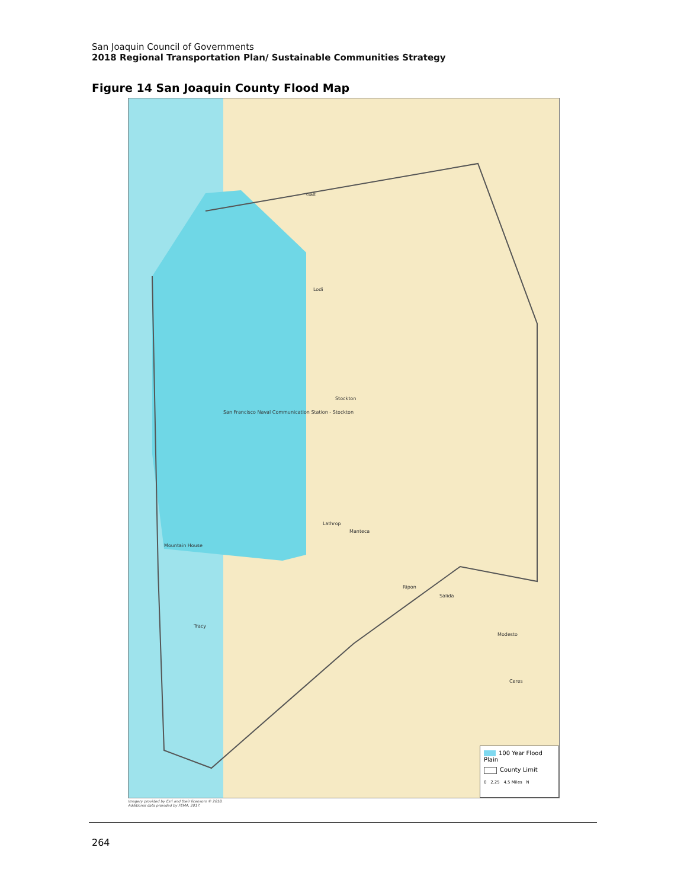San Joaquin Council of Governments
2018 Regional Transportation Plan/ Sustainable Communities Strategy
Figure 14 San Joaquin County Flood Map
Galt
Lodi
Stockton
San Francisco Naval Communication Station - Stockton
Lathrop
Manteca
Mountain House
Tracy
Ripon
Salida
Modesto
Ceres
100 Year Flood Plain
County Limit
0 2.25 4.5 Miles N
Imagery provided by Esri and their licensors © 2018.
Additional data provided by FEMA, 2017.
264